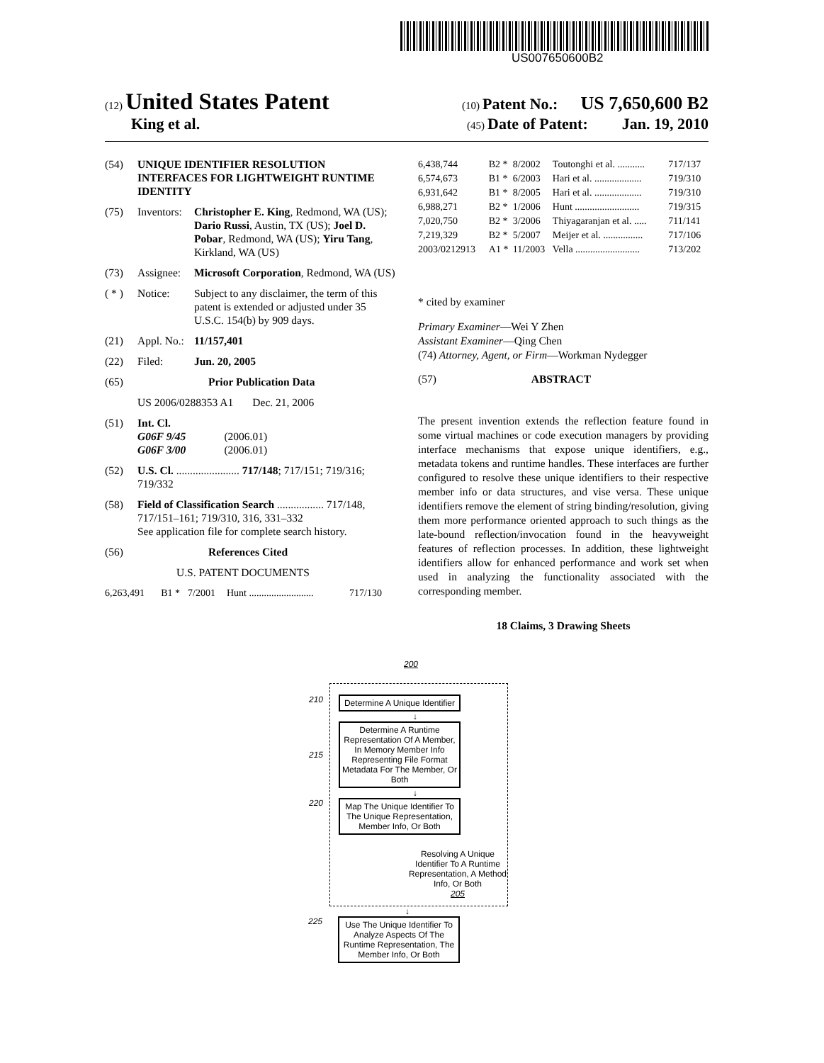US007650600B2
(12) United States Patent (10) Patent No.: US 7,650,600 B2
King et al. (45) Date of Patent: Jan. 19, 2010
(54) UNIQUE IDENTIFIER RESOLUTION INTERFACES FOR LIGHTWEIGHT RUNTIME IDENTITY
(75) Inventors: Christopher E. King, Redmond, WA (US); Dario Russi, Austin, TX (US); Joel D. Pobar, Redmond, WA (US); Yiru Tang, Kirkland, WA (US)
(73) Assignee: Microsoft Corporation, Redmond, WA (US)
( * ) Notice: Subject to any disclaimer, the term of this patent is extended or adjusted under 35 U.S.C. 154(b) by 909 days.
(21) Appl. No.: 11/157,401
(22) Filed: Jun. 20, 2005
(65) Prior Publication Data
US 2006/0288353 A1 Dec. 21, 2006
(51) Int. Cl.
G06F 9/45 (2006.01)
G06F 3/00 (2006.01)
(52) U.S. Cl. ....................... 717/148; 717/151; 719/316; 719/332
(58) Field of Classification Search ................. 717/148, 717/151–161; 719/310, 316, 331–332
See application file for complete search history.
(56) References Cited
U.S. PATENT DOCUMENTS
| 6,263,491 | B1 * | 7/2001 | Hunt .......................... | 717/130 |
| 6,438,744 | B2 * | 8/2002 | Toutonghi et al. ........... | 717/137 |
| 6,574,673 | B1 * | 6/2003 | Hari et al. ................... | 719/310 |
| 6,931,642 | B1 * | 8/2005 | Hari et al. ................... | 719/310 |
| 6,988,271 | B2 * | 1/2006 | Hunt .......................... | 719/315 |
| 7,020,750 | B2 * | 3/2006 | Thiyagaranjan et al. ..... | 711/141 |
| 7,219,329 | B2 * | 5/2007 | Meijer et al. ................ | 717/106 |
| 2003/0212913 | A1 * | 11/2003 | Vella .......................... | 713/202 |
* cited by examiner
Primary Examiner—Wei Y Zhen
Assistant Examiner—Qing Chen
(74) Attorney, Agent, or Firm—Workman Nydegger
(57) ABSTRACT
The present invention extends the reflection feature found in some virtual machines or code execution managers by providing interface mechanisms that expose unique identifiers, e.g., metadata tokens and runtime handles. These interfaces are further configured to resolve these unique identifiers to their respective member info or data structures, and vise versa. These unique identifiers remove the element of string binding/resolution, giving them more performance oriented approach to such things as the late-bound reflection/invocation found in the heavyweight features of reflection processes. In addition, these lightweight identifiers allow for enhanced performance and work set when used in analyzing the functionality associated with the corresponding member.
18 Claims, 3 Drawing Sheets
200
210
Determine A Unique Identifier
↓
215
Determine A Runtime Representation Of A Member, In Memory Member Info Representing File Format Metadata For The Member, Or Both
↓
220
Map The Unique Identifier To The Unique Representation, Member Info, Or Both
Resolving A Unique Identifier To A Runtime Representation, A Method Info, Or Both
205
↓
225
Use The Unique Identifier To Analyze Aspects Of The Runtime Representation, The Member Info, Or Both